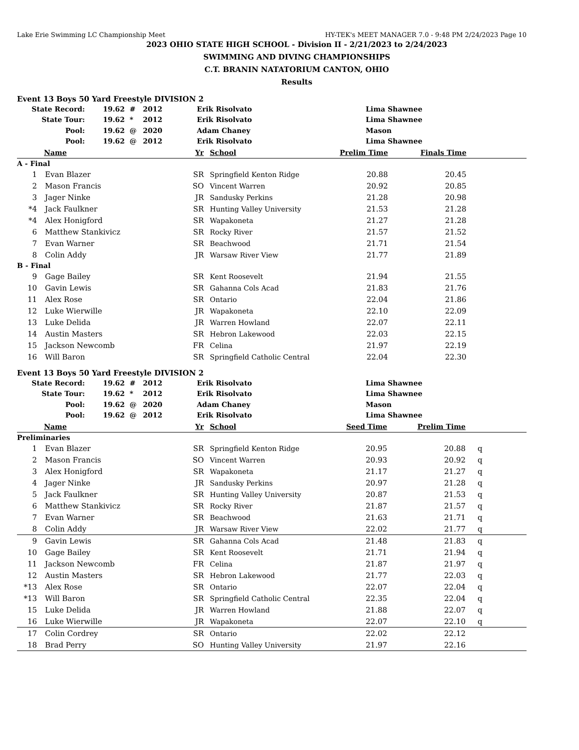Lake Erie Swimming LC Championship Meet HY-TEK's MEET MANAGER 7.0 - 9:48 PM 2/24/2023 Page 10
2023 OHIO STATE HIGH SCHOOL - Division II - 2/21/2023 to 2/24/2023
SWIMMING AND DIVING CHAMPIONSHIPS
C.T. BRANIN NATATORIUM CANTON, OHIO
Results
Event 13 Boys 50 Yard Freestyle DIVISION 2
| State Record: | 19.62 # | 2012 | Erik Risolvato | Lima Shawnee |
| State Tour: | 19.62 * | 2012 | Erik Risolvato | Lima Shawnee |
| Pool: | 19.62 @ | 2020 | Adam Chaney | Mason |
| Pool: | 19.62 @ | 2012 | Erik Risolvato | Lima Shawnee |
| | Name | Yr | School | Prelim Time | Finals Time | |
| --- | --- | --- | --- | --- | --- | --- |
| A - Final | | | | | | |
| 1 | Evan Blazer | SR | Springfield Kenton Ridge | 20.88 | 20.45 | |
| 2 | Mason Francis | SO | Vincent Warren | 20.92 | 20.85 | |
| 3 | Jager Ninke | JR | Sandusky Perkins | 21.28 | 20.98 | |
| *4 | Jack Faulkner | SR | Hunting Valley University | 21.53 | 21.28 | |
| *4 | Alex Honigford | SR | Wapakoneta | 21.27 | 21.28 | |
| 6 | Matthew Stankivicz | SR | Rocky River | 21.57 | 21.52 | |
| 7 | Evan Warner | SR | Beachwood | 21.71 | 21.54 | |
| 8 | Colin Addy | JR | Warsaw River View | 21.77 | 21.89 | |
| B - Final | | | | | | |
| 9 | Gage Bailey | SR | Kent Roosevelt | 21.94 | 21.55 | |
| 10 | Gavin Lewis | SR | Gahanna Cols Acad | 21.83 | 21.76 | |
| 11 | Alex Rose | SR | Ontario | 22.04 | 21.86 | |
| 12 | Luke Wierwille | JR | Wapakoneta | 22.10 | 22.09 | |
| 13 | Luke Delida | JR | Warren Howland | 22.07 | 22.11 | |
| 14 | Austin Masters | SR | Hebron Lakewood | 22.03 | 22.15 | |
| 15 | Jackson Newcomb | FR | Celina | 21.97 | 22.19 | |
| 16 | Will Baron | SR | Springfield Catholic Central | 22.04 | 22.30 | |
Event 13 Boys 50 Yard Freestyle DIVISION 2
| State Record: | 19.62 # | 2012 | Erik Risolvato | Lima Shawnee |
| State Tour: | 19.62 * | 2012 | Erik Risolvato | Lima Shawnee |
| Pool: | 19.62 @ | 2020 | Adam Chaney | Mason |
| Pool: | 19.62 @ | 2012 | Erik Risolvato | Lima Shawnee |
| | Name | Yr | School | Seed Time | Prelim Time | |
| --- | --- | --- | --- | --- | --- | --- |
| Preliminaries | | | | | | |
| 1 | Evan Blazer | SR | Springfield Kenton Ridge | 20.95 | 20.88 | q |
| 2 | Mason Francis | SO | Vincent Warren | 20.93 | 20.92 | q |
| 3 | Alex Honigford | SR | Wapakoneta | 21.17 | 21.27 | q |
| 4 | Jager Ninke | JR | Sandusky Perkins | 20.97 | 21.28 | q |
| 5 | Jack Faulkner | SR | Hunting Valley University | 20.87 | 21.53 | q |
| 6 | Matthew Stankivicz | SR | Rocky River | 21.87 | 21.57 | q |
| 7 | Evan Warner | SR | Beachwood | 21.63 | 21.71 | q |
| 8 | Colin Addy | JR | Warsaw River View | 22.02 | 21.77 | q |
| 9 | Gavin Lewis | SR | Gahanna Cols Acad | 21.48 | 21.83 | q |
| 10 | Gage Bailey | SR | Kent Roosevelt | 21.71 | 21.94 | q |
| 11 | Jackson Newcomb | FR | Celina | 21.87 | 21.97 | q |
| 12 | Austin Masters | SR | Hebron Lakewood | 21.77 | 22.03 | q |
| *13 | Alex Rose | SR | Ontario | 22.07 | 22.04 | q |
| *13 | Will Baron | SR | Springfield Catholic Central | 22.35 | 22.04 | q |
| 15 | Luke Delida | JR | Warren Howland | 21.88 | 22.07 | q |
| 16 | Luke Wierwille | JR | Wapakoneta | 22.07 | 22.10 | q |
| 17 | Colin Cordrey | SR | Ontario | 22.02 | 22.12 | |
| 18 | Brad Perry | SO | Hunting Valley University | 21.97 | 22.16 | |